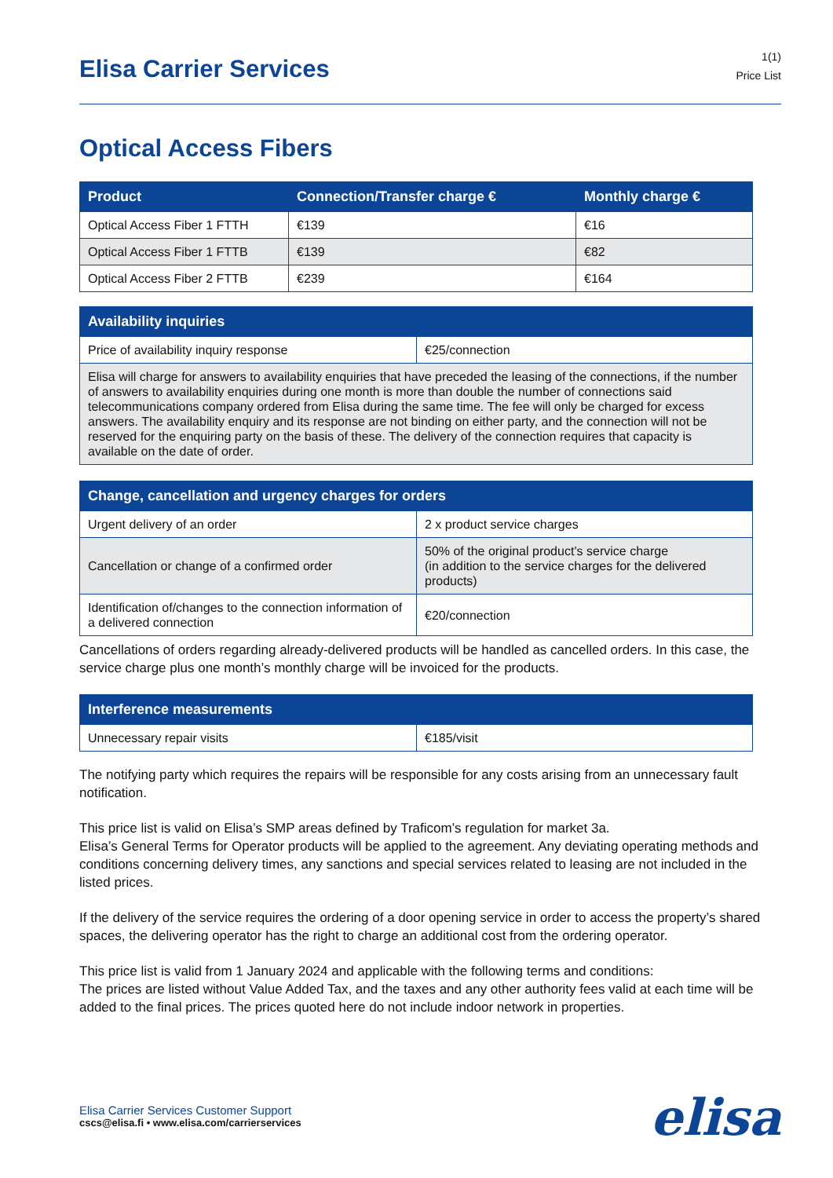Elisa Carrier Services
1(1)
Price List
Optical Access Fibers
| Product | Connection/Transfer charge € | Monthly charge € |
| --- | --- | --- |
| Optical Access Fiber 1 FTTH | €139 | €16 |
| Optical Access Fiber 1 FTTB | €139 | €82 |
| Optical Access Fiber 2 FTTB | €239 | €164 |
| Availability inquiries | |
| --- | --- |
| Price of availability inquiry response | €25/connection |
| Elisa will charge for answers to availability enquiries that have preceded the leasing of the connections, if the number of answers to availability enquiries during one month is more than double the number of connections said telecommunications company ordered from Elisa during the same time. The fee will only be charged for excess answers. The availability enquiry and its response are not binding on either party, and the connection will not be reserved for the enquiring party on the basis of these. The delivery of the connection requires that capacity is available on the date of order. | |
| Change, cancellation and urgency charges for orders | |
| --- | --- |
| Urgent delivery of an order | 2 x product service charges |
| Cancellation or change of a confirmed order | 50% of the original product’s service charge (in addition to the service charges for the delivered products) |
| Identification of/changes to the connection information of a delivered connection | €20/connection |
Cancellations of orders regarding already-delivered products will be handled as cancelled orders. In this case, the service charge plus one month’s monthly charge will be invoiced for the products.
| Interference measurements | |
| --- | --- |
| Unnecessary repair visits | €185/visit |
The notifying party which requires the repairs will be responsible for any costs arising from an unnecessary fault notification.
This price list is valid on Elisa’s SMP areas defined by Traficom’s regulation for market 3a.
Elisa’s General Terms for Operator products will be applied to the agreement. Any deviating operating methods and conditions concerning delivery times, any sanctions and special services related to leasing are not included in the listed prices.
If the delivery of the service requires the ordering of a door opening service in order to access the property’s shared spaces, the delivering operator has the right to charge an additional cost from the ordering operator.
This price list is valid from 1 January 2024 and applicable with the following terms and conditions:
The prices are listed without Value Added Tax, and the taxes and any other authority fees valid at each time will be added to the final prices. The prices quoted here do not include indoor network in properties.
Elisa Carrier Services Customer Support
cscs@elisa.fi • www.elisa.com/carrierservices
elisa